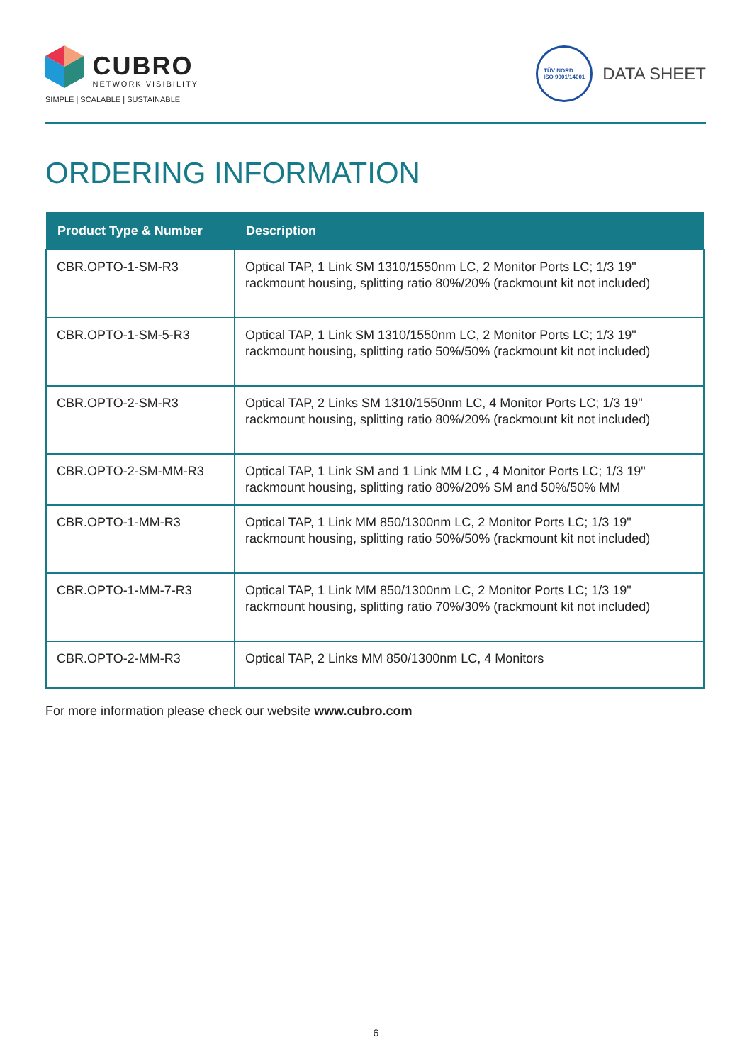CUBRO NETWORK VISIBILITY
SIMPLE | SCALABLE | SUSTAINABLE
TÜV NORD
ISO 9001/14001
DATA SHEET
ORDERING INFORMATION
| Product Type & Number | Description |
| --- | --- |
| CBR.OPTO-1-SM-R3 | Optical TAP, 1 Link SM 1310/1550nm LC, 2 Monitor Ports LC; 1/3 19" rackmount housing, splitting ratio 80%/20% (rackmount kit not included) |
| CBR.OPTO-1-SM-5-R3 | Optical TAP, 1 Link SM 1310/1550nm LC, 2 Monitor Ports LC; 1/3 19" rackmount housing, splitting ratio 50%/50% (rackmount kit not included) |
| CBR.OPTO-2-SM-R3 | Optical TAP, 2 Links SM 1310/1550nm LC, 4 Monitor Ports LC; 1/3 19" rackmount housing, splitting ratio 80%/20% (rackmount kit not included) |
| CBR.OPTO-2-SM-MM-R3 | Optical TAP, 1 Link SM and 1 Link MM LC , 4 Monitor Ports LC; 1/3 19" rackmount housing, splitting ratio 80%/20% SM and 50%/50% MM |
| CBR.OPTO-1-MM-R3 | Optical TAP, 1 Link MM 850/1300nm LC, 2 Monitor Ports LC; 1/3 19" rackmount housing, splitting ratio 50%/50% (rackmount kit not included) |
| CBR.OPTO-1-MM-7-R3 | Optical TAP, 1 Link MM 850/1300nm LC, 2 Monitor Ports LC; 1/3 19" rackmount housing, splitting ratio 70%/30% (rackmount kit not included) |
| CBR.OPTO-2-MM-R3 | Optical TAP, 2 Links MM 850/1300nm LC, 4 Monitors |
For more information please check our website www.cubro.com
6